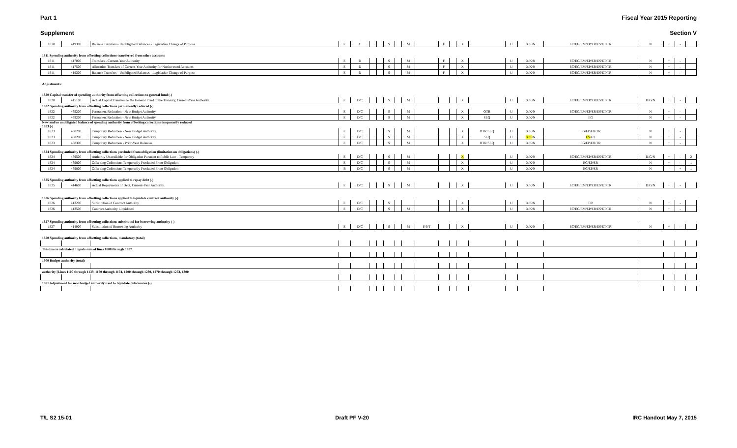Part 1 Fiscal Year 2015 Reporting
Supplement Section V
| 1810 | 419300 | Balance Transfers - Unobligated Balances - Legislative Change of Purpose | E | C | | | S | | M | | F | | X | | U | X/K/N | EC/EG/EM/EP/ER/ES/ET/TR | N | + | - | |
| 1811 Spending authority from offsetting collections transferred from other accounts | | | | | | | | | | | | | | | | | | | | | |
| 1811 | 417000 | Transfers - Current-Year Authority | E | D | | | S | | M | | F | | X | | U | X/K/N | EC/EG/EM/EP/ER/ES/ET/TR | N | + | - | |
| 1811 | 417500 | Allocation Transfers of Current-Year Authority for Noninvested Accounts | E | D | | | S | | M | | F | | X | | U | X/K/N | EC/EG/EM/EP/ER/ES/ET/TR | N | + | - | |
| 1811 | 419300 | Balance Transfers - Unobligated Balances - Legislative Change of Purpose | E | D | | | S | | M | | F | | X | | U | X/K/N | EC/EG/EM/EP/ER/ES/ET/TR | N | + | - | |
| Adjustments: | | | | | | | | | | | | | | | | | | | | | |
| 1820 Capital transfer of spending authority from offsetting collections to general fund (-) | | | | | | | | | | | | | | | | | | | | | |
| 1820 | 415100 | Actual Capital Transfers to the General Fund of the Treasury, Current-Year Authority | E | D/C | | | S | | M | | | | X | | U | X/K/N | EC/EG/EM/EP/ER/ES/ET/TR | D/G/N | + | - | |
| 1822 Spending authority from offsetting collections permanently reduced (-) | | | | | | | | | | | | | | | | | | | | | |
| 1822 | 439200 | Permanent Reduction - New Budget Authority | E | D/C | | | S | | M | | | | X | OTR | U | X/K/N | EC/EG/EM/EP/ER/ES/ET/TR | N | + | - | |
| 1822 | 439200 | Permanent Reduction - New Budget Authority | E | D/C | | | S | | M | | | | X | SEQ | U | X/K/N | EG | N | + | - | |
| New and/or unobligated balance of spending authority from offsetting collections temporarily reduced 1823 (-) | | | | | | | | | | | | | | | | | | | | | |
| 1823 | 438200 | Temporary Reduction - New Budget Authority | E | D/C | | | S | | M | | | | X | OTR/SEQ | U | X/K/N | EG/EP/ER/TR | N | + | - | |
| 1823 | 438200 | Temporary Reduction - New Budget Authority | E | D/C | | | S | | M | | | | X | SEQ | U | X/K /N | ES /ET | N | + | - | |
| 1823 | 438300 | Temporary Reduction - Prior-Year Balances | E | D/C | | | S | | M | | | | X | OTR/SEQ | U | X/K/N | EG/EP/ER/TR | N | + | - | |
| 1824 Spending authority from offsetting collections precluded from obligation (limitation on obligations) (-) | | | | | | | | | | | | | | | | | | | | | |
| 1824 | 439500 | Authority Unavailable for Obligation Pursuant to Public Law - Temporary | E | D/C | | | S | | M | | | | X | | U | X/K/N | EC/EG/EM/EP/ER/ES/ET/TR | D/G/N | + | - | 2 |
| 1824 | 439800 | Offsetting Collections Temporarily Precluded From Obligation | E | D/C | | | S | | M | | | | X | | U | X/K/N | EG/EP/ER | N | + | - | 1 |
| 1824 | 439800 | Offsetting Collections Temporarily Precluded From Obligation | B | D/C | | | S | | M | | | | X | | U | X/K/N | EG/EP/ER | N | - | + | 1 |
| 1825 Spending authority from offsetting collections applied to repay debt (-) | | | | | | | | | | | | | | | | | | | | | |
| 1825 | 414600 | Actual Repayments of Debt, Current-Year Authority | E | D/C | | | S | | M | | | | X | | U | X/K/N | EC/EG/EM/EP/ER/ES/ET/TR | D/G/N | + | - | |
| 1826 Spending authority from offsetting collections applied to liquidate contract authority (-) | | | | | | | | | | | | | | | | | | | | | |
| 1826 | 413200 | Substitution of Contract Authority | E | D/C | | | S | | | | | | X | | U | X/K/N | ER | N | + | - | |
| 1826 | 413500 | Contract Authority Liquidated | E | D/C | | | S | | M | | | | X | | U | X/K/N | EC/EG/EM/EP/ER/ES/ET/TR | N | + | - | |
| 1827 Spending authority from offsetting collections substituted for borrowing authority (-) | | | | | | | | | | | | | | | | | | | | | |
| 1827 | 414000 | Substitution of Borrowing Authority | E | D/C | | | S | | M | F/P/T | | | X | | U | X/K/N | EC/EG/EM/EP/ER/ES/ET/TR | N | + | - | |
| 1850 Spending authority from offsetting collections, mandatory (total) | | | | | | | | | | | | | | | | | | | | | |
| This line is calculated. Equals sum of lines 1800 through 1827. | | | | | | | | | | | | | | | | | | | | | |
| 1900 Budget authority (total) | | | | | | | | | | | | | | | | | | | | | |
| authority [Lines 1100 through 1139, 1170 through 1174, 1200 through 1239, 1270 through 1273, 1300 | | | | | | | | | | | | | | | | | | | | | |
| 1901 Adjustment for new budget authority used to liquidate deficiencies (-) | | | | | | | | | | | | | | | | | | | | | |
T/L S2 15-01 Draft PF V-20 IRC Handout May 7, 2015